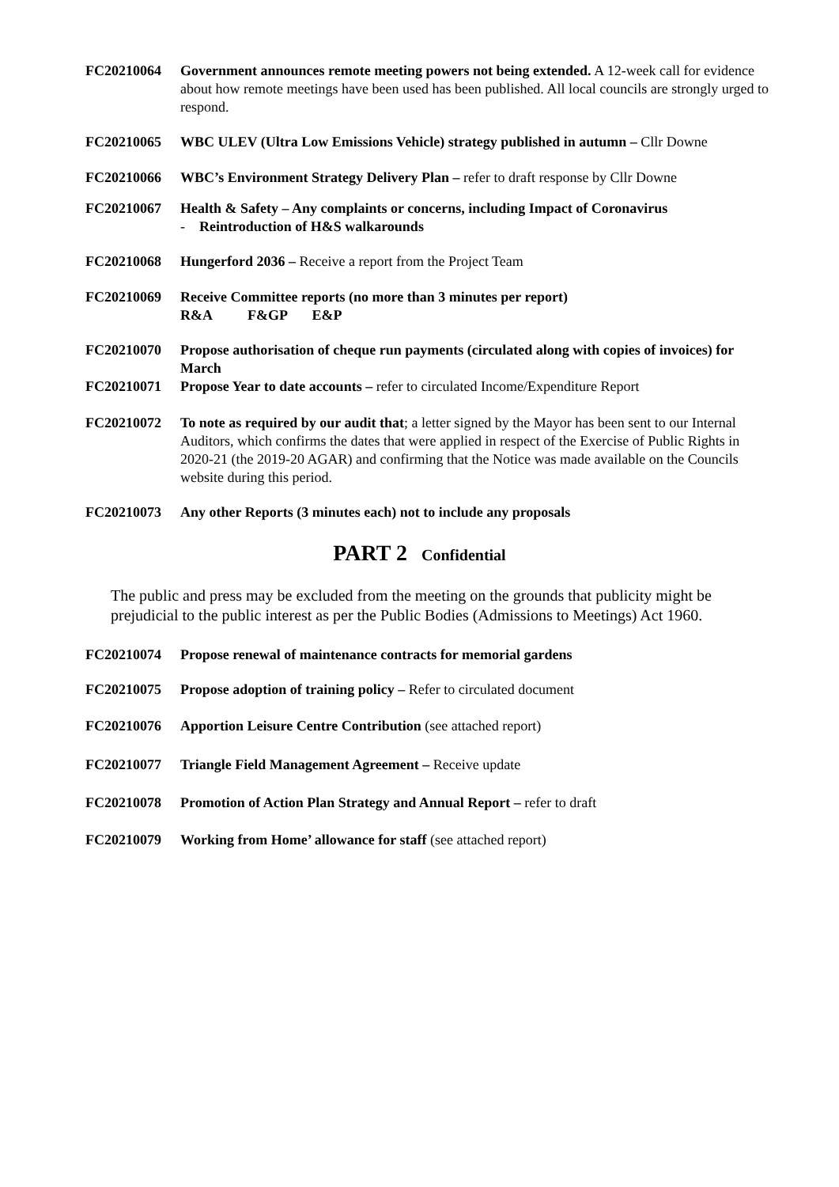FC20210064 Government announces remote meeting powers not being extended. A 12-week call for evidence about how remote meetings have been used has been published. All local councils are strongly urged to respond.
FC20210065 WBC ULEV (Ultra Low Emissions Vehicle) strategy published in autumn – Cllr Downe
FC20210066 WBC’s Environment Strategy Delivery Plan – refer to draft response by Cllr Downe
FC20210067 Health & Safety – Any complaints or concerns, including Impact of Coronavirus
- Reintroduction of H&S walkarounds
FC20210068 Hungerford 2036 – Receive a report from the Project Team
FC20210069 Receive Committee reports (no more than 3 minutes per report)
R&A F&GP E&P
FC20210070 Propose authorisation of cheque run payments (circulated along with copies of invoices) for March
FC20210071 Propose Year to date accounts – refer to circulated Income/Expenditure Report
FC20210072 To note as required by our audit that; a letter signed by the Mayor has been sent to our Internal Auditors, which confirms the dates that were applied in respect of the Exercise of Public Rights in 2020-21 (the 2019-20 AGAR) and confirming that the Notice was made available on the Councils website during this period.
FC20210073 Any other Reports (3 minutes each) not to include any proposals
PART 2 Confidential
The public and press may be excluded from the meeting on the grounds that publicity might be prejudicial to the public interest as per the Public Bodies (Admissions to Meetings) Act 1960.
FC20210074 Propose renewal of maintenance contracts for memorial gardens
FC20210075 Propose adoption of training policy – Refer to circulated document
FC20210076 Apportion Leisure Centre Contribution (see attached report)
FC20210077 Triangle Field Management Agreement – Receive update
FC20210078 Promotion of Action Plan Strategy and Annual Report – refer to draft
FC20210079 Working from Home’ allowance for staff (see attached report)